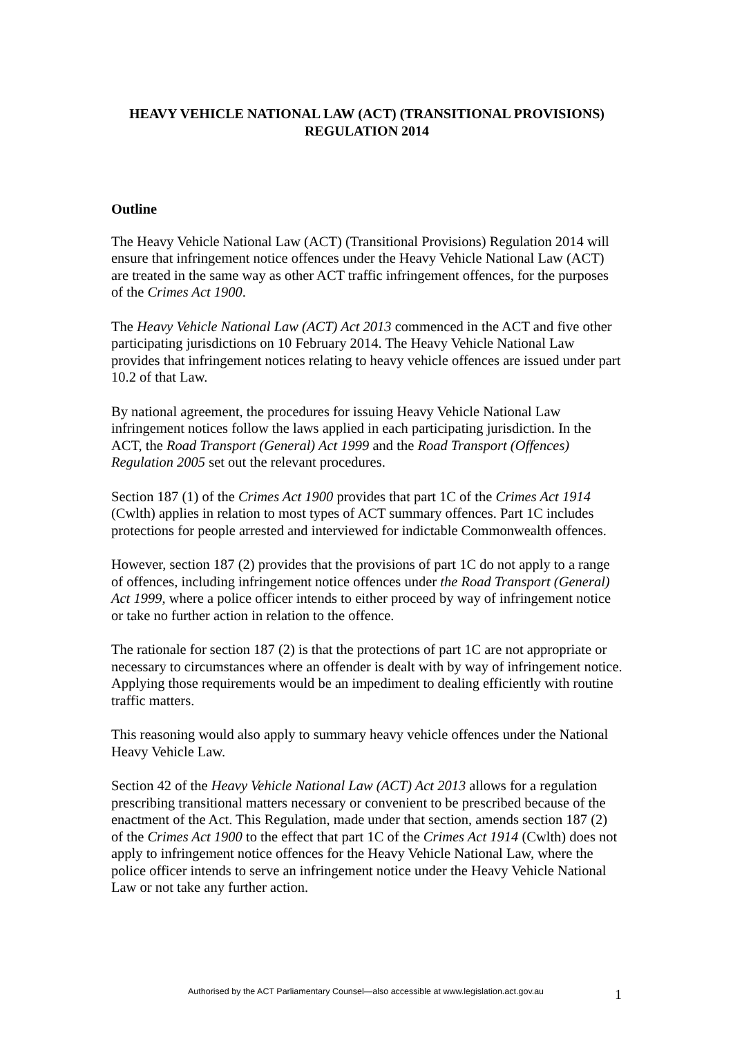HEAVY VEHICLE NATIONAL LAW (ACT) (TRANSITIONAL PROVISIONS) REGULATION 2014
Outline
The Heavy Vehicle National Law (ACT) (Transitional Provisions) Regulation 2014 will ensure that infringement notice offences under the Heavy Vehicle National Law (ACT) are treated in the same way as other ACT traffic infringement offences, for the purposes of the Crimes Act 1900.
The Heavy Vehicle National Law (ACT) Act 2013 commenced in the ACT and five other participating jurisdictions on 10 February 2014. The Heavy Vehicle National Law provides that infringement notices relating to heavy vehicle offences are issued under part 10.2 of that Law.
By national agreement, the procedures for issuing Heavy Vehicle National Law infringement notices follow the laws applied in each participating jurisdiction. In the ACT, the Road Transport (General) Act 1999 and the Road Transport (Offences) Regulation 2005 set out the relevant procedures.
Section 187 (1) of the Crimes Act 1900 provides that part 1C of the Crimes Act 1914 (Cwlth) applies in relation to most types of ACT summary offences. Part 1C includes protections for people arrested and interviewed for indictable Commonwealth offences.
However, section 187 (2) provides that the provisions of part 1C do not apply to a range of offences, including infringement notice offences under the Road Transport (General) Act 1999, where a police officer intends to either proceed by way of infringement notice or take no further action in relation to the offence.
The rationale for section 187 (2) is that the protections of part 1C are not appropriate or necessary to circumstances where an offender is dealt with by way of infringement notice. Applying those requirements would be an impediment to dealing efficiently with routine traffic matters.
This reasoning would also apply to summary heavy vehicle offences under the National Heavy Vehicle Law.
Section 42 of the Heavy Vehicle National Law (ACT) Act 2013 allows for a regulation prescribing transitional matters necessary or convenient to be prescribed because of the enactment of the Act. This Regulation, made under that section, amends section 187 (2) of the Crimes Act 1900 to the effect that part 1C of the Crimes Act 1914 (Cwlth) does not apply to infringement notice offences for the Heavy Vehicle National Law, where the police officer intends to serve an infringement notice under the Heavy Vehicle National Law or not take any further action.
Authorised by the ACT Parliamentary Counsel—also accessible at www.legislation.act.gov.au 1